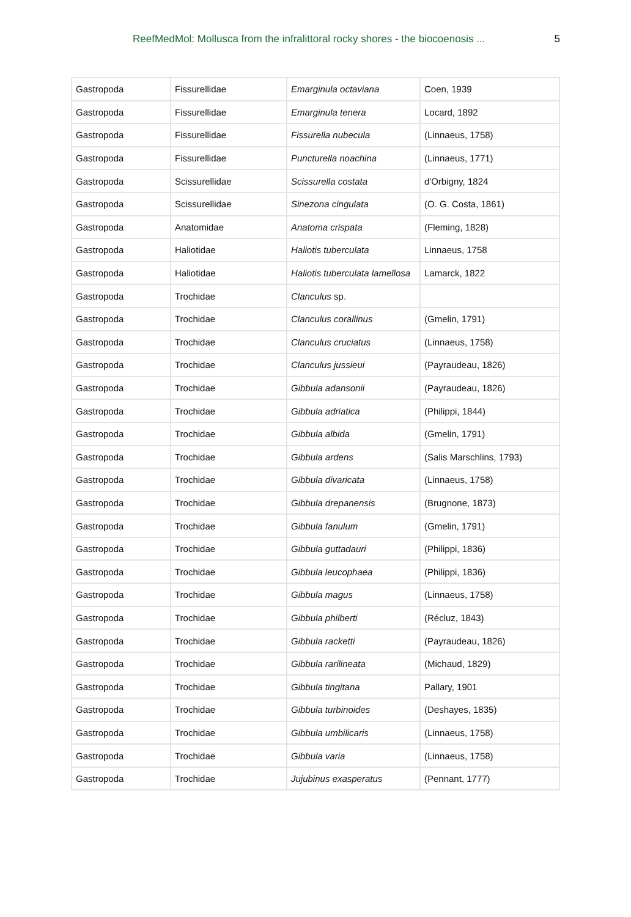ReefMedMol: Mollusca from the infralittoral rocky shores - the biocoenosis ... 5
| Gastropoda | Fissurellidae | Emarginula octaviana | Coen, 1939 |
| Gastropoda | Fissurellidae | Emarginula tenera | Locard, 1892 |
| Gastropoda | Fissurellidae | Fissurella nubecula | (Linnaeus, 1758) |
| Gastropoda | Fissurellidae | Puncturella noachina | (Linnaeus, 1771) |
| Gastropoda | Scissurellidae | Scissurella costata | d'Orbigny, 1824 |
| Gastropoda | Scissurellidae | Sinezona cingulata | (O. G. Costa, 1861) |
| Gastropoda | Anatomidae | Anatoma crispata | (Fleming, 1828) |
| Gastropoda | Haliotidae | Haliotis tuberculata | Linnaeus, 1758 |
| Gastropoda | Haliotidae | Haliotis tuberculata lamellosa | Lamarck, 1822 |
| Gastropoda | Trochidae | Clanculus sp. | |
| Gastropoda | Trochidae | Clanculus corallinus | (Gmelin, 1791) |
| Gastropoda | Trochidae | Clanculus cruciatus | (Linnaeus, 1758) |
| Gastropoda | Trochidae | Clanculus jussieui | (Payraudeau, 1826) |
| Gastropoda | Trochidae | Gibbula adansonii | (Payraudeau, 1826) |
| Gastropoda | Trochidae | Gibbula adriatica | (Philippi, 1844) |
| Gastropoda | Trochidae | Gibbula albida | (Gmelin, 1791) |
| Gastropoda | Trochidae | Gibbula ardens | (Salis Marschlins, 1793) |
| Gastropoda | Trochidae | Gibbula divaricata | (Linnaeus, 1758) |
| Gastropoda | Trochidae | Gibbula drepanensis | (Brugnone, 1873) |
| Gastropoda | Trochidae | Gibbula fanulum | (Gmelin, 1791) |
| Gastropoda | Trochidae | Gibbula guttadauri | (Philippi, 1836) |
| Gastropoda | Trochidae | Gibbula leucophaea | (Philippi, 1836) |
| Gastropoda | Trochidae | Gibbula magus | (Linnaeus, 1758) |
| Gastropoda | Trochidae | Gibbula philberti | (Récluz, 1843) |
| Gastropoda | Trochidae | Gibbula racketti | (Payraudeau, 1826) |
| Gastropoda | Trochidae | Gibbula rarilineata | (Michaud, 1829) |
| Gastropoda | Trochidae | Gibbula tingitana | Pallary, 1901 |
| Gastropoda | Trochidae | Gibbula turbinoides | (Deshayes, 1835) |
| Gastropoda | Trochidae | Gibbula umbilicaris | (Linnaeus, 1758) |
| Gastropoda | Trochidae | Gibbula varia | (Linnaeus, 1758) |
| Gastropoda | Trochidae | Jujubinus exasperatus | (Pennant, 1777) |